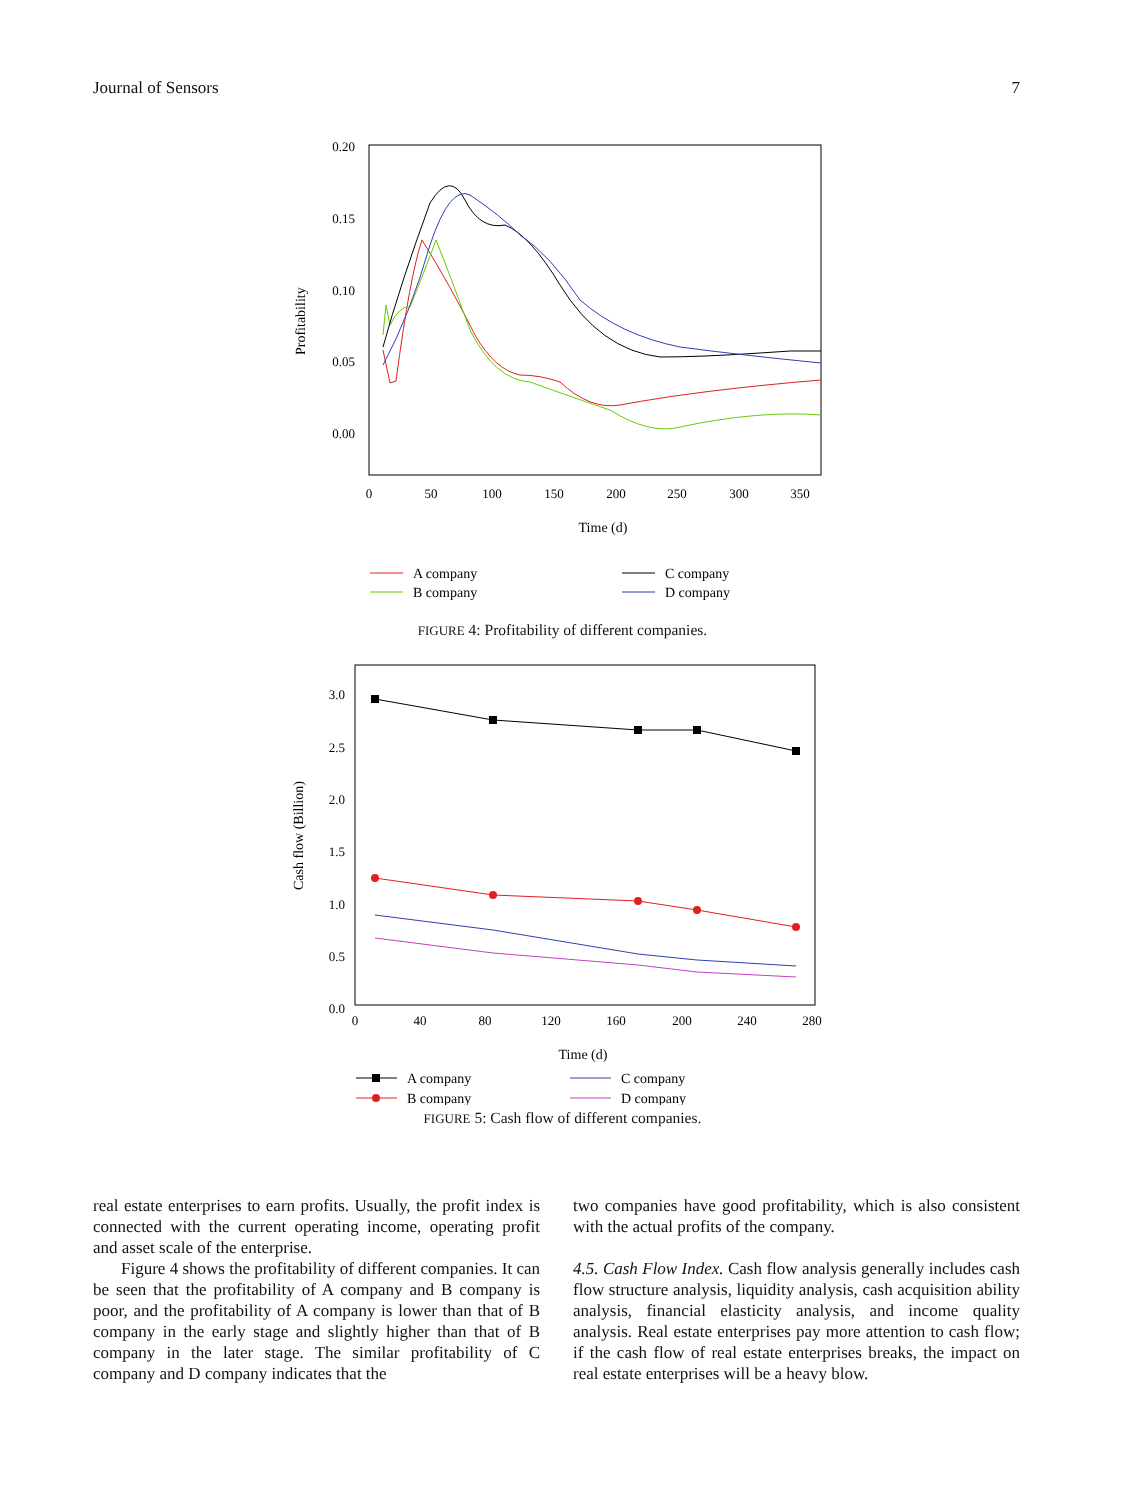Journal of Sensors 7
0.20
0.15
0.10
0.05
0.00
0
50
100
150
200
250
300
350
Time (d)
Profitability
A company
B company
C company
D company
FIGURE 4: Profitability of different companies.
3.0
2.5
2.0
1.5
1.0
0.5
0.0
0
40
80
120
160
200
240
280
Time (d)
Cash flow (Billion)
A company
B company
C company
D company
FIGURE 5: Cash flow of different companies.
real estate enterprises to earn profits. Usually, the profit index is connected with the current operating income, operating profit and asset scale of the enterprise.
Figure 4 shows the profitability of different companies. It can be seen that the profitability of A company and B company is poor, and the profitability of A company is lower than that of B company in the early stage and slightly higher than that of B company in the later stage. The similar profitability of C company and D company indicates that the
two companies have good profitability, which is also consistent with the actual profits of the company.
4.5. Cash Flow Index. Cash flow analysis generally includes cash flow structure analysis, liquidity analysis, cash acquisition ability analysis, financial elasticity analysis, and income quality analysis. Real estate enterprises pay more attention to cash flow; if the cash flow of real estate enterprises breaks, the impact on real estate enterprises will be a heavy blow.